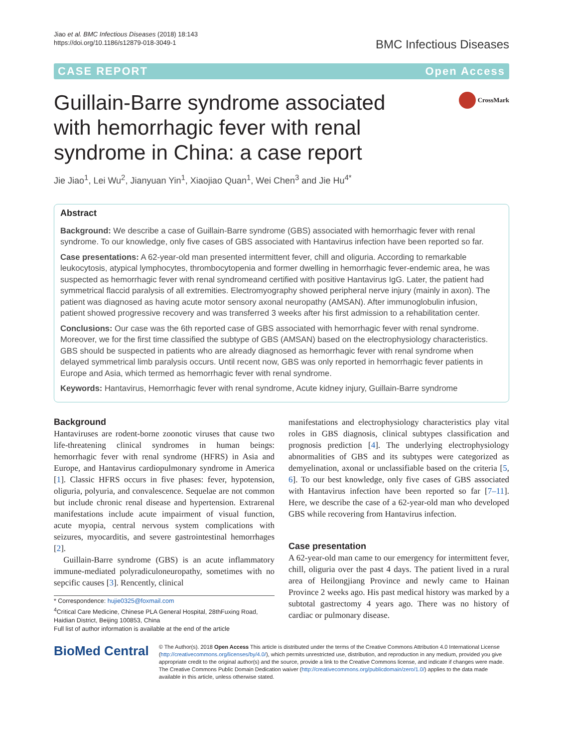Jiao et al. BMC Infectious Diseases (2018) 18:143
https://doi.org/10.1186/s12879-018-3049-1
BMC Infectious Diseases
CASE REPORT Open Access
Guillain-Barre syndrome associated with hemorrhagic fever with renal syndrome in China: a case report
CrossMark
Jie Jiao<sup>1</sup>, Lei Wu<sup>2</sup>, Jianyuan Yin<sup>1</sup>, Xiaojiao Quan<sup>1</sup>, Wei Chen<sup>3</sup> and Jie Hu<sup>4*</sup>
Abstract
Background: We describe a case of Guillain-Barre syndrome (GBS) associated with hemorrhagic fever with renal syndrome. To our knowledge, only five cases of GBS associated with Hantavirus infection have been reported so far.
Case presentations: A 62-year-old man presented intermittent fever, chill and oliguria. According to remarkable leukocytosis, atypical lymphocytes, thrombocytopenia and former dwelling in hemorrhagic fever-endemic area, he was suspected as hemorrhagic fever with renal syndromeand certified with positive Hantavirus IgG. Later, the patient had symmetrical flaccid paralysis of all extremities. Electromyography showed peripheral nerve injury (mainly in axon). The patient was diagnosed as having acute motor sensory axonal neuropathy (AMSAN). After immunoglobulin infusion, patient showed progressive recovery and was transferred 3 weeks after his first admission to a rehabilitation center.
Conclusions: Our case was the 6th reported case of GBS associated with hemorrhagic fever with renal syndrome. Moreover, we for the first time classified the subtype of GBS (AMSAN) based on the electrophysiology characteristics. GBS should be suspected in patients who are already diagnosed as hemorrhagic fever with renal syndrome when delayed symmetrical limb paralysis occurs. Until recent now, GBS was only reported in hemorrhagic fever patients in Europe and Asia, which termed as hemorrhagic fever with renal syndrome.
Keywords: Hantavirus, Hemorrhagic fever with renal syndrome, Acute kidney injury, Guillain-Barre syndrome
Background
Hantaviruses are rodent-borne zoonotic viruses that cause two life-threatening clinical syndromes in human beings: hemorrhagic fever with renal syndrome (HFRS) in Asia and Europe, and Hantavirus cardiopulmonary syndrome in America [1]. Classic HFRS occurs in five phases: fever, hypotension, oliguria, polyuria, and convalescence. Sequelae are not common but include chronic renal disease and hypertension. Extrarenal manifestations include acute impairment of visual function, acute myopia, central nervous system complications with seizures, myocarditis, and severe gastrointestinal hemorrhages [2].
Guillain-Barre syndrome (GBS) is an acute inflammatory immune-mediated polyradiculoneuropathy, sometimes with no sepcific causes [3]. Rencently, clinical
* Correspondence: hujie0325@foxmail.com
<sup>4</sup> Critical Care Medicine, Chinese PLA General Hospital, 28thFuxing Road, Haidian District, Beijing 100853, China
Full list of author information is available at the end of the article
manifestations and electrophysiology characteristics play vital roles in GBS diagnosis, clinical subtypes classification and prognosis prediction [4]. The underlying electrophysiology abnormalities of GBS and its subtypes were categorized as demyelination, axonal or unclassifiable based on the criteria [5, 6]. To our best knowledge, only five cases of GBS associated with Hantavirus infection have been reported so far [7–11]. Here, we describe the case of a 62-year-old man who developed GBS while recovering from Hantavirus infection.
Case presentation
A 62-year-old man came to our emergency for intermittent fever, chill, oliguria over the past 4 days. The patient lived in a rural area of Heilongjiang Province and newly came to Hainan Province 2 weeks ago. His past medical history was marked by a subtotal gastrectomy 4 years ago. There was no history of cardiac or pulmonary disease.
BioMed Central
© The Author(s). 2018 Open Access This article is distributed under the terms of the Creative Commons Attribution 4.0 International License (http://creativecommons.org/licenses/by/4.0/), which permits unrestricted use, distribution, and reproduction in any medium, provided you give appropriate credit to the original author(s) and the source, provide a link to the Creative Commons license, and indicate if changes were made. The Creative Commons Public Domain Dedication waiver (http://creativecommons.org/publicdomain/zero/1.0/) applies to the data made available in this article, unless otherwise stated.